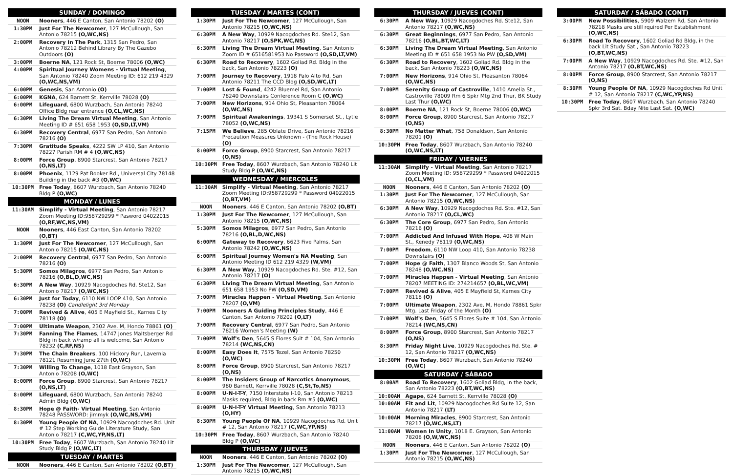| SUNDAY / DOMINGO | |
| --- | --- |
| NOON | Nooners , 446 E Canton, San Antonio 78202 (O) |
| 1:30PM | Just For The Newcomer , 127 McCullough, San Antonio 78215 (O,WC,NS) |
| 2:00PM | Recovery In The Park , 1315 San Pedro, San Antonio 78212 Behind Library By The Gazebo Outdoors (O) |
| 3:00PM | Boerne NA , 121 Rock St, Boerne 78006 (O,WC) |
| 4:00PM | Spiritual Journey Womens - Virtual Meeting , San Antonio 78240 Zoom Meeting ID: 612 219 4329 (O,WC,NS,VM) |
| 6:00PM | Genesis , San Antonio (O) |
| 6:00PM | KGNA , 624 Barnett St, Kerrville 78028 (O) |
| 6:00PM | Lifeguard , 6800 Wurzbach, San Antonio 78240 Office Bldg rear entrance (O,CL,WC,NS) |
| 6:30PM | Living The Dream Virtual Meeting , San Antonio Meeting ID # 651 658 1953 (O,SD,LT,VM) |
| 6:30PM | Recovery Central , 6977 San Pedro, San Antonio 78216 (O) |
| 7:30PM | Gratitude Speaks , 4222 SW LP 410, San Antonio 78227 Parish RM # 4 (O,WC,NS) |
| 8:00PM | Force Group , 8900 Starcrest, San Antonio 78217 (O,NS,LT) |
| 8:00PM | Phoenix , 1129 Pat Booker Rd., Universal City 78148 Building in the back #3 (O,WC) |
| 10:30PM | Free Today , 8607 Wurzbach, San Antonio 78240 Bldg P (O,WC) |
| MONDAY / LUNES | |
| 11:30AM | Simplify - Virtual Meeting , San Antonio 78217 Zoom Meeting ID:958729299 * Pasword 04022015 (O,RF,WC,NS,VM) |
| NOON | Nooners , 446 East Canton, San Antonio 78202 (O,BT) |
| 1:30PM | Just For The Newcomer , 127 McCullough, San Antonio 78215 (O,WC,NS) |
| 2:00PM | Recovery Central , 6977 San Pedro, San Antonio 78216 (O) |
| 5:30PM | Somos Milagros , 6977 San Pedro, San Antonio 78216 (O,BL,D,WC,NS) |
| 6:30PM | A New Way , 10929 Nacogdoches Rd. Ste12, San Antonio 78217 (O,WC,NS) |
| 6:30PM | Just for Today , 6110 NW LOOP 410, San Antonio 78238 (O) Candlelight 3rd Monday |
| 7:00PM | Revived & Alive , 405 E Mayfield St., Karnes City 78118 (O) |
| 7:00PM | Ultimate Weapon , 2302 Ave. M, Hondo 78861 (O) |
| 7:30PM | Fanning The Flames , 14747 Jones Maltsberger Rd Bldg in back w/ramp all is welcome, San Antonio 78232 (C,RF,NS) |
| 7:30PM | The Chain Breakers , 100 Hickory Run, Lavernia 78121 Resuming June 27th (O,WC) |
| 7:30PM | Willing To Change , 1018 East Grayson, San Antonio 78208 (O,WC) |
| 8:00PM | Force Group , 8900 Starcrest, San Antonio 78217 (O,NS,LT) |
| 8:00PM | Lifeguard , 6800 Wurzbach, San Antonio 78240 Admin Bldg (O,WC) |
| 8:30PM | Hope @ Faith- Virtual Meeting , San Antonio 78248 PASSWORD: jimmyk (O,WC,NS,VM) |
| 8:30PM | Young People Of NA , 10929 Nacogdoches Rd. Unit # 12 Step Working Guide Literature Study, San Antonio 78217 (C,WC,YP,NS,LT) |
| 10:30PM | Free Today , 8607 Wurzbach, San Antonio 78240 Lit Study Bldg P (O,WC,LT) |
| TUESDAY / MARTES | |
| NOON | Nooners , 446 E Canton, San Antonio 78202 (O,BT) |
| TUESDAY / MARTES (CONT) | |
| --- | --- |
| 1:30PM | Just For The Newcomer , 127 McCullough, San Antonio 78215 (O,WC,NS) |
| 6:30PM | A New Way , 10929 Nacogdoches Rd. Ste12, San Antonio 78217 (O,SPK,WC,NS) |
| 6:30PM | Living The Dream Virtual Meeting , San Antonio Zoom ID # 6516581953 No Password (O,SD,LT,VM) |
| 6:30PM | Road to Recovery , 1602 Goliad Rd. Bldg in the back, San Antonio 78223 (O) |
| 7:00PM | Journey to Recovery , 1918 Palo Alto Rd, San Antonio 78211 The CCD Bldg (O,SD,WC,LT) |
| 7:00PM | Lost & Found , 4242 Bluemel Rd, San Antonio 78240 Downstairs Conference Room C (O,WC) |
| 7:00PM | New Horizons , 914 Ohio St, Pleasanton 78064 (O,WC,NS) |
| 7:00PM | Spiritual Awakenings , 19341 S Somerset St., Lytle 78052 (O,WC,NS) |
| 7:15PM | We Believe , 285 Oblate Drive, San Antonio 78216 Precaution Measures Unknown - (The Rock House) (O) |
| 8:00PM | Force Group , 8900 Starcrest, San Antonio 78217 (O,NS) |
| 10:30PM | Free Today , 8607 Wurzbach, San Antonio 78240 Lit Study Bldg P (O,WC,NS) |
| WEDNESDAY / MIÉRCOLES | |
| 11:30AM | Simplify - Virtual Meeting , San Antonio 78217 Zoom Meeting ID:958729299 * Password 04022015 (O,BT,VM) |
| NOON | Nooners , 446 E Canton, San Antonio 78202 (O,BT) |
| 1:30PM | Just For The Newcomer , 127 McCullough, San Antonio 78215 (O,WC,NS) |
| 5:30PM | Somos Milagros , 6977 San Pedro, San Antonio 78216 (O,BL,D,WC,NS) |
| 6:00PM | Gateway to Recovery , 6623 Five Palms, San Antonio 78242 (O,WC,NS) |
| 6:00PM | Spiritual Journey Women's NA Meeting , San Antonio Meeting ID 612 219 4329 (W,VM) |
| 6:30PM | A New Way , 10929 Nacogdoches Rd. Ste. #12, San Antonio 78217 (O) |
| 6:30PM | Living The Dream Virtual Meeting , San Antonio 651 658 1953 No PW (O,SD,VM) |
| 7:00PM | Miracles Happen - Virtual Meeting , San Antonio 78207 (O,VM) |
| 7:00PM | Nooners A Guiding Principles Study , 446 E Canton, San Antonio 78202 (O,LT) |
| 7:00PM | Recovery Central , 6977 San Pedro, San Antonio 78216 Women's Meeting (W) |
| 7:00PM | Wolf's Den , 5645 S Flores Suit # 104, San Antonio 78214 (WC,NS,CN) |
| 8:00PM | Easy Does It , 7575 Tezel, San Antonio 78250 (O,WC) |
| 8:00PM | Force Group , 8900 Starcrest, San Antonio 78217 (O,NS) |
| 8:00PM | The Insiders Group of Narcotics Anonymous , 980 Barnett, Kerrville 78028 (C,St,To,NS) |
| 8:00PM | U-N-I-T-Y , 7150 Interstate I-10, San Antonio 78213 Masks required, Bldg in back Rm #5 (O,WC) |
| 8:00PM | U-N-I-T-Y Virtual Meeting , San Antonio 78213 (O,HY) |
| 8:30PM | Young People Of NA , 10929 Nacogdoches Rd. Unit # 12, San Antonio 78217 (C,WC,YP,NS) |
| 10:30PM | Free Today , 8607 Wurzbach, San Antonio 78240 Bldg P (O,WC) |
| THURSDAY / JUEVES | |
| NOON | Nooners , 446 E Canton, San Antonio 78202 (O) |
| 1:30PM | Just For The Newcomer , 127 McCullough, San Antonio 78215 (O,WC,NS) |
| THURSDAY / JUEVES (CONT) | |
| --- | --- |
| 6:30PM | A New Way , 10929 Nacogdoches Rd. Ste12, San Antonio 78217 (O,WC,NS) |
| 6:30PM | Great Beginnings , 6977 San Pedro, San Antonio 78216 (O,BL,BT,WC,LT) |
| 6:30PM | Living The Dream Virtual Meeting , San Antonio Meeting ID # 651 658 1953 No PW (O,SD,VM) |
| 6:30PM | Road to Recovery , 1602 Goliad Rd. Bldg in the back, San Antonio 78223 (O,WC,NS) |
| 7:00PM | New Horizons , 914 Ohio St, Pleasanton 78064 (O,WC,NS) |
| 7:00PM | Serenity Group of Castroville , 1410 Amelia St., Castroville 78009 Rm 6 Spkr Mtg 2nd Thur, BK Study Last Thur (O,WC) |
| 8:00PM | Boerne NA , 121 Rock St, Boerne 78006 (O,WC) |
| 8:00PM | Force Group , 8900 Starcrest, San Antonio 78217 (O,NS) |
| 8:30PM | No Matter What , 758 Donaldson, San Antonio 78201 (O) |
| 10:30PM | Free Today , 8607 Wurzbach, San Antonio 78240 (O,WC,NS,LT) |
| FRIDAY / VIERNES | |
| 11:30AM | Simplify - Virtual Meeting , San Antonio 78217 Zoom Meeting ID: 958729299 * Password 04022015 (O,CL,VM) |
| NOON | Nooners , 446 E Canton, San Antonio 78202 (O) |
| 1:30PM | Just For The Newcomer , 127 McCullough, San Antonio 78215 (O,WC,NS) |
| 6:30PM | A New Way , 10929 Nacogdoches Rd. Ste. #12, San Antonio 78217 (O,CL,WC) |
| 6:30PM | The Core Group , 6977 San Pedro, San Antonio 78216 (O) |
| 7:00PM | Addicted And Infused With Hope , 408 W Main St., Kenedy 78119 (O,WC,NS) |
| 7:00PM | Freedom , 6110 NW Loop 410, San Antonio 78238 Downstairs (O) |
| 7:00PM | Hope @ Faith , 1307 Blanco Woods St, San Antonio 78248 (O,WC,NS) |
| 7:00PM | Miracles Happen - Virtual Meeting , San Antonio 78207 MEETING ID: 274214657 (O,BL,WC,VM) |
| 7:00PM | Revived & Alive , 405 E Mayfield St, Karnes City 78118 (O) |
| 7:00PM | Ultimate Weapon , 2302 Ave. M, Hondo 78861 Spkr Mtg. Last Friday of the Month (O) |
| 7:00PM | Wolf's Den , 5645 S Flores Suite # 104, San Antonio 78214 (WC,NS,CN) |
| 8:00PM | Force Group , 8900 Starcrest, San Antonio 78217 (O,NS) |
| 8:30PM | Friday Night Live , 10929 Nacogdoches Rd. Ste. # 12, San Antonio 78217 (O,WC,NS) |
| 10:30PM | Free Today , 8607 Wurzbach, San Antonio 78240 (O,WC) |
| SATURDAY / SÁBADO | |
| 8:00AM | Road To Recovery , 1602 Goliad Bldg, in the back, San Antonio 78223 (O,BT,WC,NS) |
| 10:00AM | Agape , 624 Barnett St, Kerrville 78028 (O) |
| 10:00AM | Fit and Lit , 10929 Nacogdoches Rd Suite 12, San Antonio 78217 (LT) |
| 10:00AM | Morning Miracles , 8900 Starcrest, San Antonio 78217 (O,WC,NS,LT) |
| 11:00AM | Women In Unity , 1018 E. Grayson, San Antonio 78208 (O,W,WC,NS) |
| NOON | Nooners , 446 E Canton, San Antonio 78202 (O) |
| 1:30PM | Just For The Newcomer , 127 McCullough, San Antonio 78215 (O,WC,NS) |
| SATURDAY / SÁBADO (CONT) | |
| --- | --- |
| 3:00PM | New Possibilities , 5909 Walzem Rd, San Antonio 78218 Masks are still rquired Per Establishment (O,WC,NS) |
| 6:30PM | Road To Recovery , 1602 Goliad Rd Bldg, in the back Lit Study Sat., San Antonio 78223 (O,BT,WC,NS) |
| 7:00PM | A New Way , 10929 Nacogdoches Rd. Ste. #12, San Antonio 78217 (O,BT,WC,NS) |
| 8:00PM | Force Group , 8900 Starcrest, San Antonio 78217 (O,NS) |
| 8:30PM | Young People Of NA , 10929 Nacogdoches Rd Unit # 12, San Antonio 78217 (C,WC,YP,NS) |
| 10:30PM | Free Today , 8607 Wurzbach, San Antonio 78240 Spkr 3rd Sat. Bday Nite Last Sat. (O,WC) |